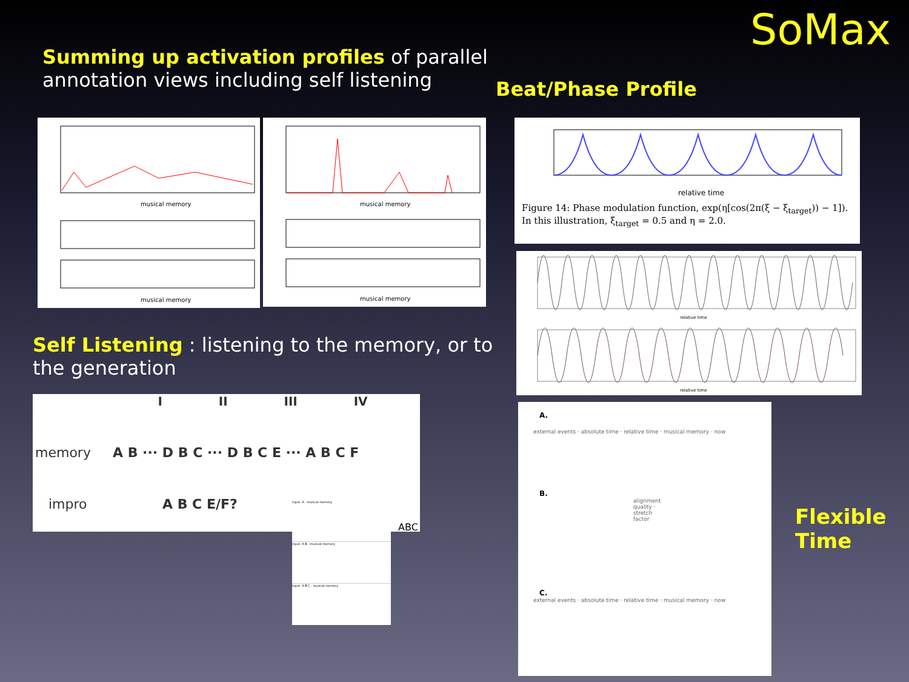SoMax
Summing up activation profiles of parallel annotation views including self listening
Beat/Phase Profile
musical memory
musical memory
musical memory
musical memory
relative time
Figure 14: Phase modulation function, exp(η[cos(2π(ξ − ξ<sub>target</sub>)) − 1]). In this illustration, ξ<sub>target</sub> = 0.5 and η = 2.0.
relative time
relative time
Self Listening : listening to the memory, or to the generation
I II III IV
memory A B ··· D B C ··· D B C E ··· A B C F
impro A B C E/F?
ABC
input: A · musical memory
input: A B · musical memory
input: A B C · musical memory
A.
external events · absolute time · relative time · musical memory · now
B.
alignment quality · stretch factor
C.
external events · absolute time · relative time · musical memory · now
Flexible
Time